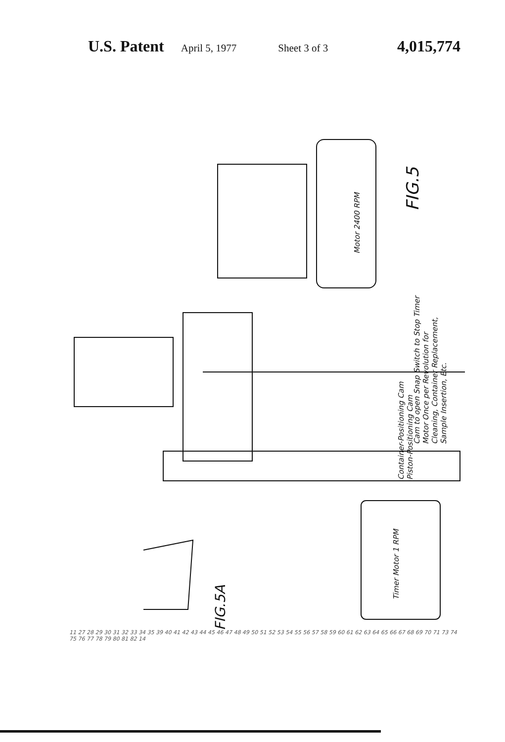U.S. Patent April 5, 1977 Sheet 3 of 3 4,015,774
Motor 2400 RPM
Timer Motor 1 RPM
Cam to open Snap Switch to Stop Timer Motor Once per Revolution for Cleaning, Container Replacement, Sample Insertion, Etc.
Container-Positioning Cam Piston-Positioning Cam
FIG.5
FIG.5A
11 27 28 29 30 31 32 33 34 35 39 40 41 42 43 44 45 46 47 48 49 50 51 52 53 54 55 56 57 58 59 60 61 62 63 64 65 66 67 68 69 70 71 73 74 75 76 77 78 79 80 81 82 14